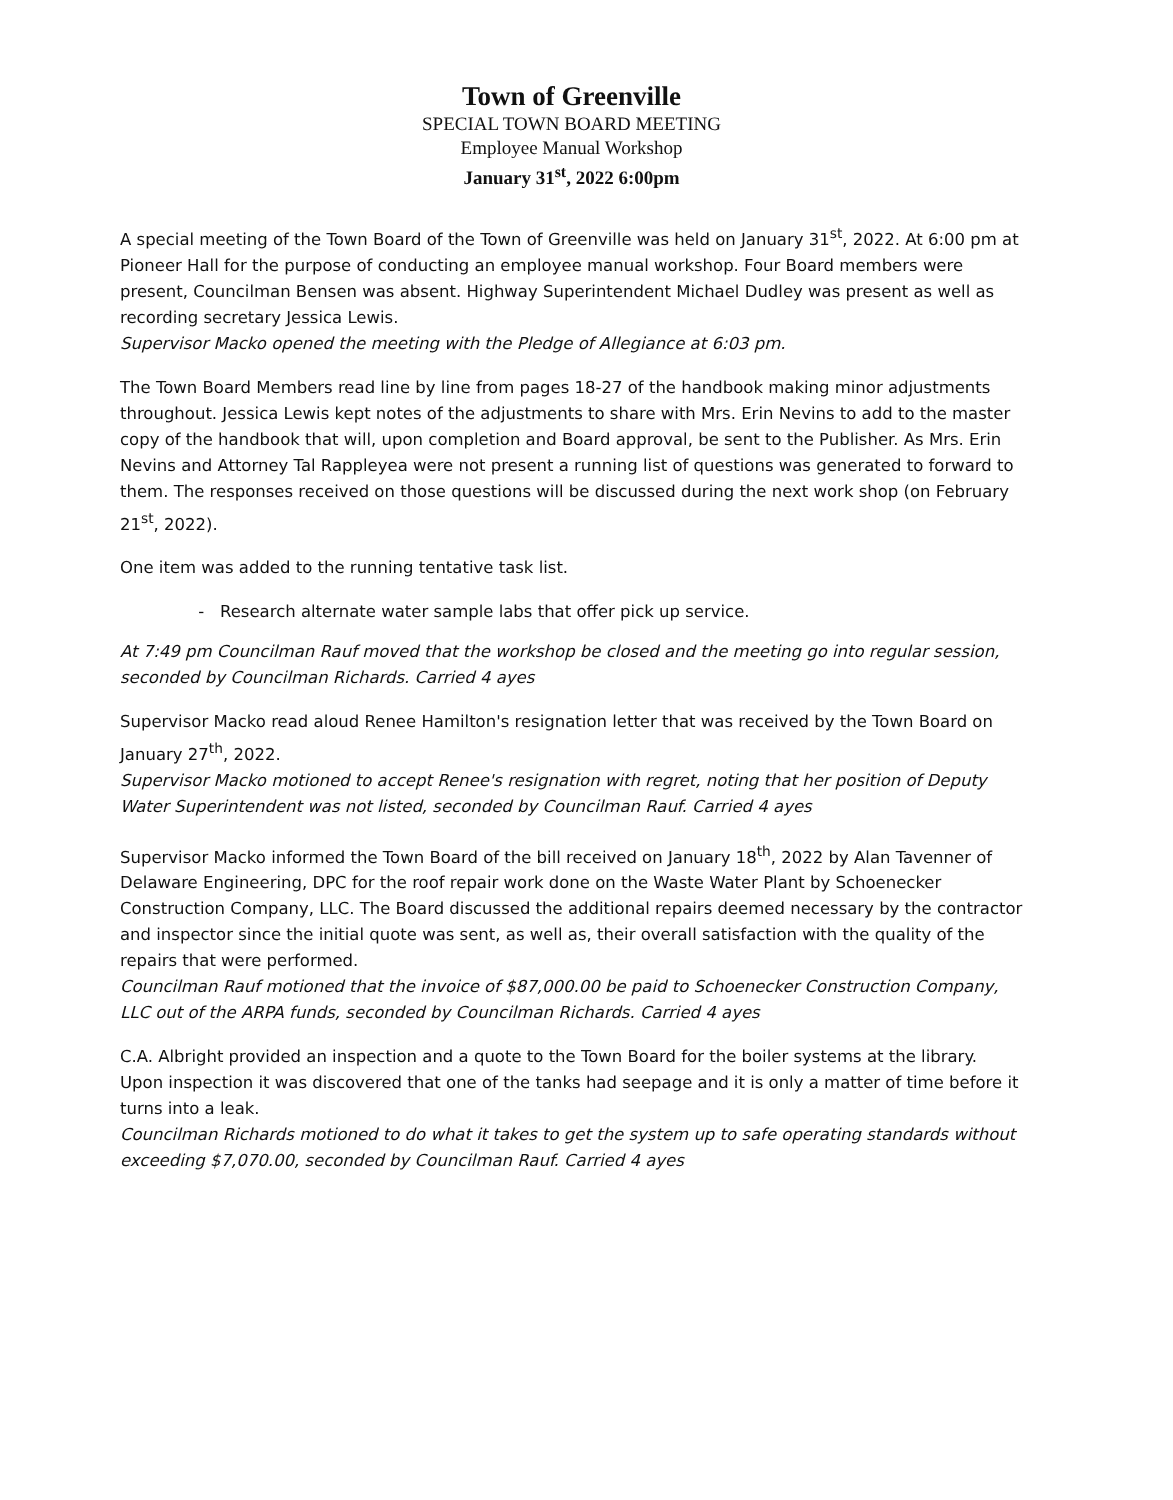Town of Greenville
SPECIAL TOWN BOARD MEETING
Employee Manual Workshop
January 31<sup>st</sup>, 2022 6:00pm
A special meeting of the Town Board of the Town of Greenville was held on January 31<sup>st</sup>, 2022. At 6:00 pm at Pioneer Hall for the purpose of conducting an employee manual workshop. Four Board members were present, Councilman Bensen was absent. Highway Superintendent Michael Dudley was present as well as recording secretary Jessica Lewis.
Supervisor Macko opened the meeting with the Pledge of Allegiance at 6:03 pm.
The Town Board Members read line by line from pages 18-27 of the handbook making minor adjustments throughout. Jessica Lewis kept notes of the adjustments to share with Mrs. Erin Nevins to add to the master copy of the handbook that will, upon completion and Board approval, be sent to the Publisher. As Mrs. Erin Nevins and Attorney Tal Rappleyea were not present a running list of questions was generated to forward to them. The responses received on those questions will be discussed during the next work shop (on February 21<sup>st</sup>, 2022).
One item was added to the running tentative task list.
Research alternate water sample labs that offer pick up service.
At 7:49 pm Councilman Rauf moved that the workshop be closed and the meeting go into regular session, seconded by Councilman Richards. Carried 4 ayes
Supervisor Macko read aloud Renee Hamilton's resignation letter that was received by the Town Board on January 27<sup>th</sup>, 2022.
Supervisor Macko motioned to accept Renee's resignation with regret, noting that her position of Deputy Water Superintendent was not listed, seconded by Councilman Rauf. Carried 4 ayes
Supervisor Macko informed the Town Board of the bill received on January 18<sup>th</sup>, 2022 by Alan Tavenner of Delaware Engineering, DPC for the roof repair work done on the Waste Water Plant by Schoenecker Construction Company, LLC. The Board discussed the additional repairs deemed necessary by the contractor and inspector since the initial quote was sent, as well as, their overall satisfaction with the quality of the repairs that were performed.
Councilman Rauf motioned that the invoice of $87,000.00 be paid to Schoenecker Construction Company, LLC out of the ARPA funds, seconded by Councilman Richards. Carried 4 ayes
C.A. Albright provided an inspection and a quote to the Town Board for the boiler systems at the library. Upon inspection it was discovered that one of the tanks had seepage and it is only a matter of time before it turns into a leak.
Councilman Richards motioned to do what it takes to get the system up to safe operating standards without exceeding $7,070.00, seconded by Councilman Rauf. Carried 4 ayes